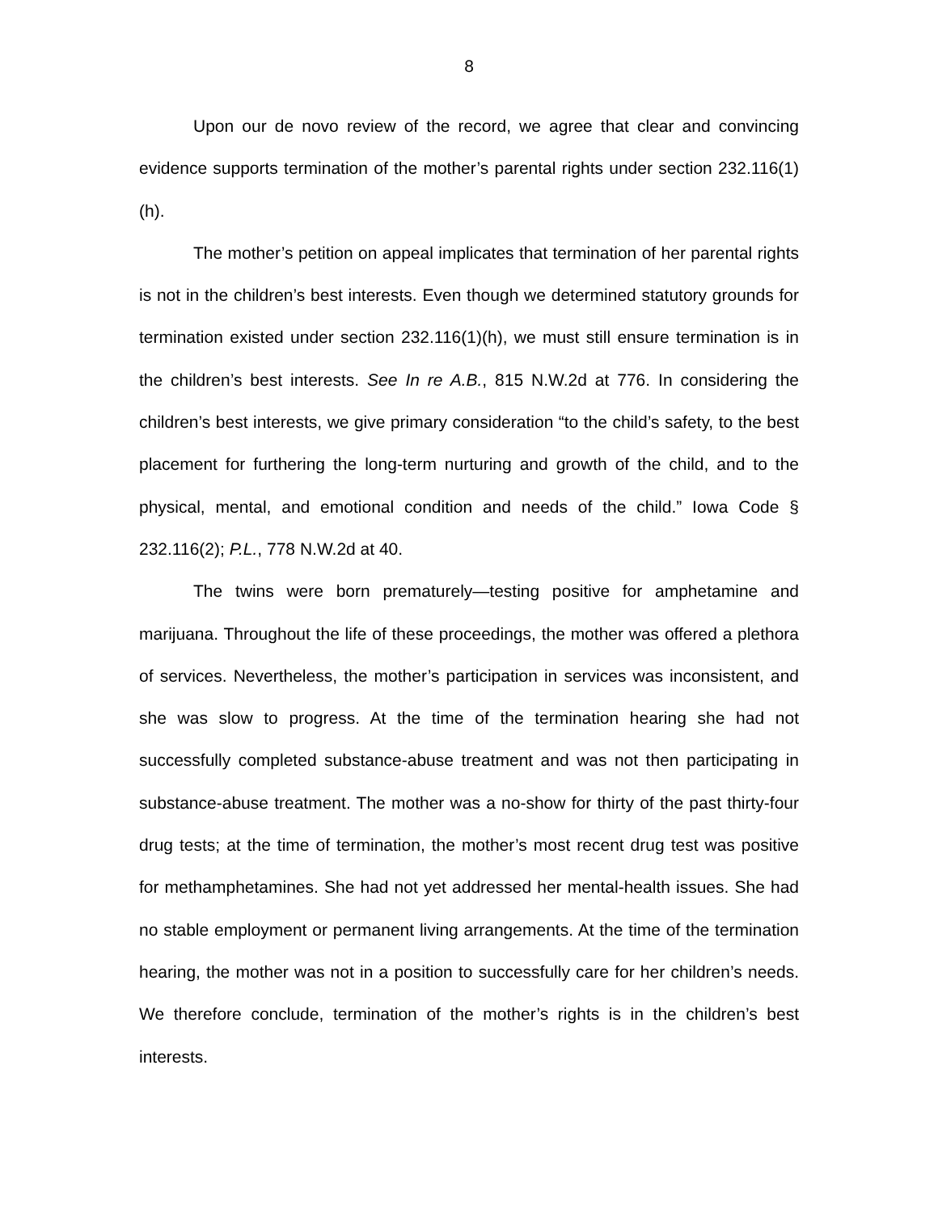8
Upon our de novo review of the record, we agree that clear and convincing evidence supports termination of the mother’s parental rights under section 232.116(1)(h).
The mother’s petition on appeal implicates that termination of her parental rights is not in the children’s best interests. Even though we determined statutory grounds for termination existed under section 232.116(1)(h), we must still ensure termination is in the children’s best interests. See In re A.B., 815 N.W.2d at 776. In considering the children’s best interests, we give primary consideration “to the child’s safety, to the best placement for furthering the long-term nurturing and growth of the child, and to the physical, mental, and emotional condition and needs of the child.” Iowa Code § 232.116(2); P.L., 778 N.W.2d at 40.
The twins were born prematurely—testing positive for amphetamine and marijuana. Throughout the life of these proceedings, the mother was offered a plethora of services. Nevertheless, the mother’s participation in services was inconsistent, and she was slow to progress. At the time of the termination hearing she had not successfully completed substance-abuse treatment and was not then participating in substance-abuse treatment. The mother was a no-show for thirty of the past thirty-four drug tests; at the time of termination, the mother’s most recent drug test was positive for methamphetamines. She had not yet addressed her mental-health issues. She had no stable employment or permanent living arrangements. At the time of the termination hearing, the mother was not in a position to successfully care for her children’s needs. We therefore conclude, termination of the mother’s rights is in the children’s best interests.